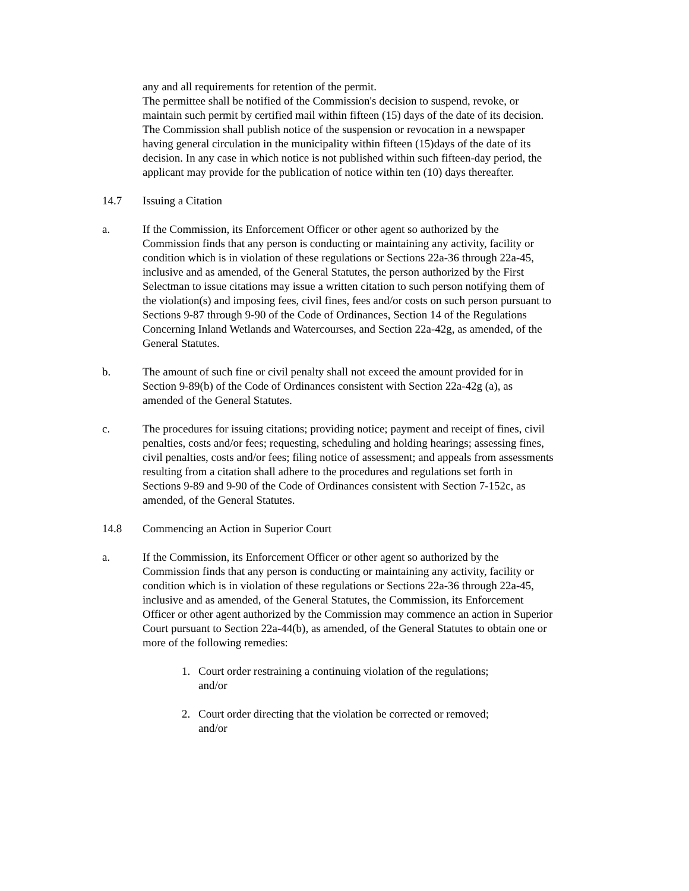any and all requirements for retention of the permit.
The permittee shall be notified of the Commission's decision to suspend, revoke, or maintain such permit by certified mail within fifteen (15) days of the date of its decision. The Commission shall publish notice of the suspension or revocation in a newspaper having general circulation in the municipality within fifteen (15)days of the date of its decision. In any case in which notice is not published within such fifteen-day period, the applicant may provide for the publication of notice within ten (10) days thereafter.
14.7 Issuing a Citation
a. If the Commission, its Enforcement Officer or other agent so authorized by the Commission finds that any person is conducting or maintaining any activity, facility or condition which is in violation of these regulations or Sections 22a-36 through 22a-45, inclusive and as amended, of the General Statutes, the person authorized by the First Selectman to issue citations may issue a written citation to such person notifying them of the violation(s) and imposing fees, civil fines, fees and/or costs on such person pursuant to Sections 9-87 through 9-90 of the Code of Ordinances, Section 14 of the Regulations Concerning Inland Wetlands and Watercourses, and Section 22a-42g, as amended, of the General Statutes.
b. The amount of such fine or civil penalty shall not exceed the amount provided for in Section 9-89(b) of the Code of Ordinances consistent with Section 22a-42g (a), as amended of the General Statutes.
c. The procedures for issuing citations; providing notice; payment and receipt of fines, civil penalties, costs and/or fees; requesting, scheduling and holding hearings; assessing fines, civil penalties, costs and/or fees; filing notice of assessment; and appeals from assessments resulting from a citation shall adhere to the procedures and regulations set forth in Sections 9-89 and 9-90 of the Code of Ordinances consistent with Section 7-152c, as amended, of the General Statutes.
14.8 Commencing an Action in Superior Court
a. If the Commission, its Enforcement Officer or other agent so authorized by the Commission finds that any person is conducting or maintaining any activity, facility or condition which is in violation of these regulations or Sections 22a-36 through 22a-45, inclusive and as amended, of the General Statutes, the Commission, its Enforcement Officer or other agent authorized by the Commission may commence an action in Superior Court pursuant to Section 22a-44(b), as amended, of the General Statutes to obtain one or more of the following remedies:
1. Court order restraining a continuing violation of the regulations;
and/or
2. Court order directing that the violation be corrected or removed;
and/or